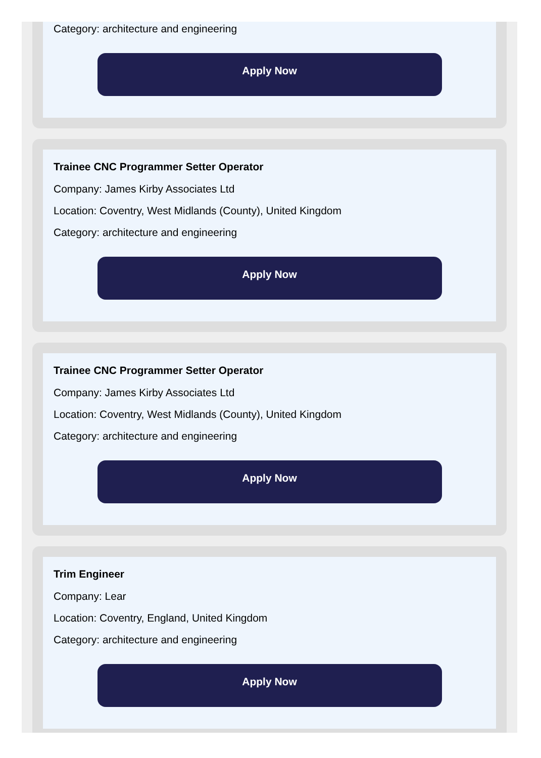Category: architecture and engineering
Apply Now
Trainee CNC Programmer Setter Operator
Company: James Kirby Associates Ltd
Location: Coventry, West Midlands (County), United Kingdom
Category: architecture and engineering
Apply Now
Trainee CNC Programmer Setter Operator
Company: James Kirby Associates Ltd
Location: Coventry, West Midlands (County), United Kingdom
Category: architecture and engineering
Apply Now
Trim Engineer
Company: Lear
Location: Coventry, England, United Kingdom
Category: architecture and engineering
Apply Now